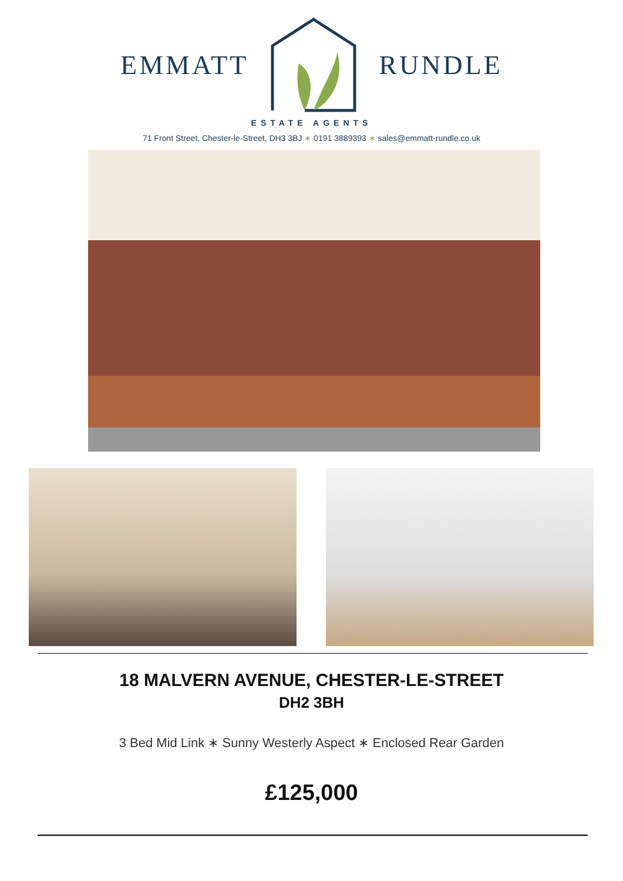EMMATT RUNDLE
ESTATE AGENTS
71 Front Street, Chester-le-Street, DH3 3BJ ∗ 0191 3889393 ∗ sales@emmatt-rundle.co.uk
18 MALVERN AVENUE, CHESTER-LE-STREET
DH2 3BH
3 Bed Mid Link ∗ Sunny Westerly Aspect ∗ Enclosed Rear Garden
£125,000